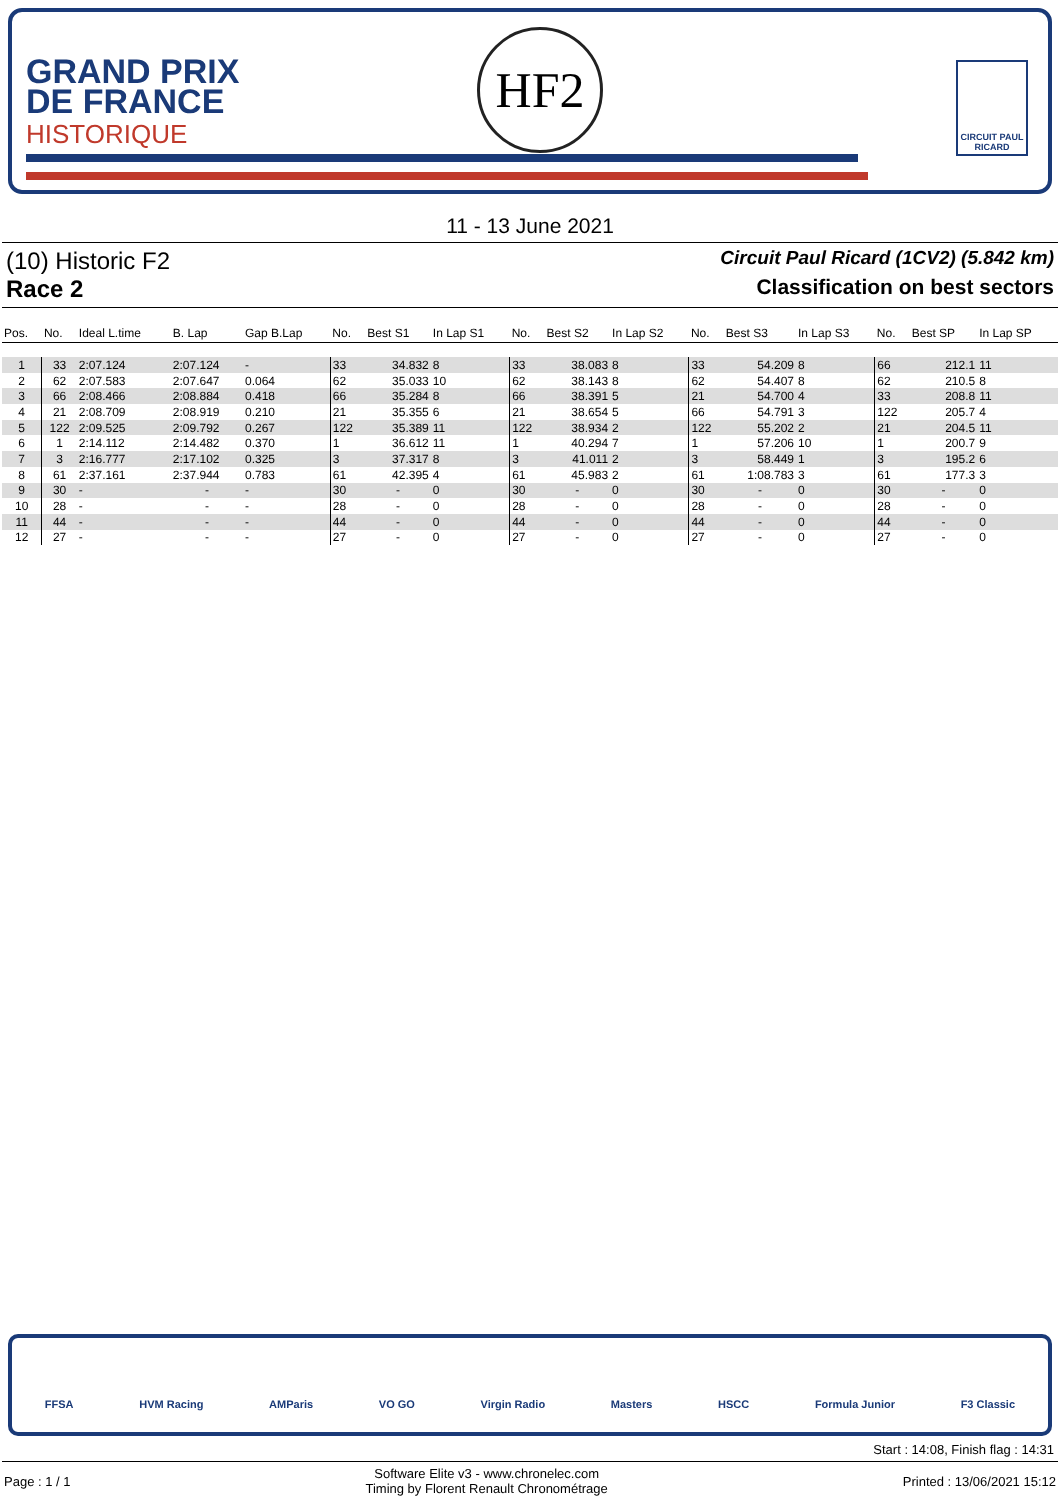GRAND PRIX
DE FRANCE
HISTORIQUE
HF2
CIRCUIT PAUL RICARD
11 - 13 June 2021
(10) Historic F2 Circuit Paul Ricard (1CV2) (5.842 km)
Race 2 Classification on best sectors
| Pos. | No. | Ideal L.time | B. Lap | Gap B.Lap | No. | Best S1 | In Lap S1 | No. | Best S2 | In Lap S2 | No. | Best S3 | In Lap S3 | No. | Best SP | In Lap SP |
| --- | --- | --- | --- | --- | --- | --- | --- | --- | --- | --- | --- | --- | --- | --- | --- | --- |
| 1 | 33 | 2:07.124 | 2:07.124 | - | 33 | 34.832 | 8 | 33 | 38.083 | 8 | 33 | 54.209 | 8 | 66 | 212.1 | 11 |
| 2 | 62 | 2:07.583 | 2:07.647 | 0.064 | 62 | 35.033 | 10 | 62 | 38.143 | 8 | 62 | 54.407 | 8 | 62 | 210.5 | 8 |
| 3 | 66 | 2:08.466 | 2:08.884 | 0.418 | 66 | 35.284 | 8 | 66 | 38.391 | 5 | 21 | 54.700 | 4 | 33 | 208.8 | 11 |
| 4 | 21 | 2:08.709 | 2:08.919 | 0.210 | 21 | 35.355 | 6 | 21 | 38.654 | 5 | 66 | 54.791 | 3 | 122 | 205.7 | 4 |
| 5 | 122 | 2:09.525 | 2:09.792 | 0.267 | 122 | 35.389 | 11 | 122 | 38.934 | 2 | 122 | 55.202 | 2 | 21 | 204.5 | 11 |
| 6 | 1 | 2:14.112 | 2:14.482 | 0.370 | 1 | 36.612 | 11 | 1 | 40.294 | 7 | 1 | 57.206 | 10 | 1 | 200.7 | 9 |
| 7 | 3 | 2:16.777 | 2:17.102 | 0.325 | 3 | 37.317 | 8 | 3 | 41.011 | 2 | 3 | 58.449 | 1 | 3 | 195.2 | 6 |
| 8 | 61 | 2:37.161 | 2:37.944 | 0.783 | 61 | 42.395 | 4 | 61 | 45.983 | 2 | 61 | 1:08.783 | 3 | 61 | 177.3 | 3 |
| 9 | 30 | - | - | - | 30 | - | 0 | 30 | - | 0 | 30 | - | 0 | 30 | - | 0 |
| 10 | 28 | - | - | - | 28 | - | 0 | 28 | - | 0 | 28 | - | 0 | 28 | - | 0 |
| 11 | 44 | - | - | - | 44 | - | 0 | 44 | - | 0 | 44 | - | 0 | 44 | - | 0 |
| 12 | 27 | - | - | - | 27 | - | 0 | 27 | - | 0 | 27 | - | 0 | 27 | - | 0 |
FFSA HVM Racing AMParis VO GO Virgin Radio Masters HSCC Formula Junior F3 Classic
Start : 14:08, Finish flag : 14:31
Page : 1 / 1 Software Elite v3 - www.chronelec.com
Timing by Florent Renault Chronométrage Printed : 13/06/2021 15:12